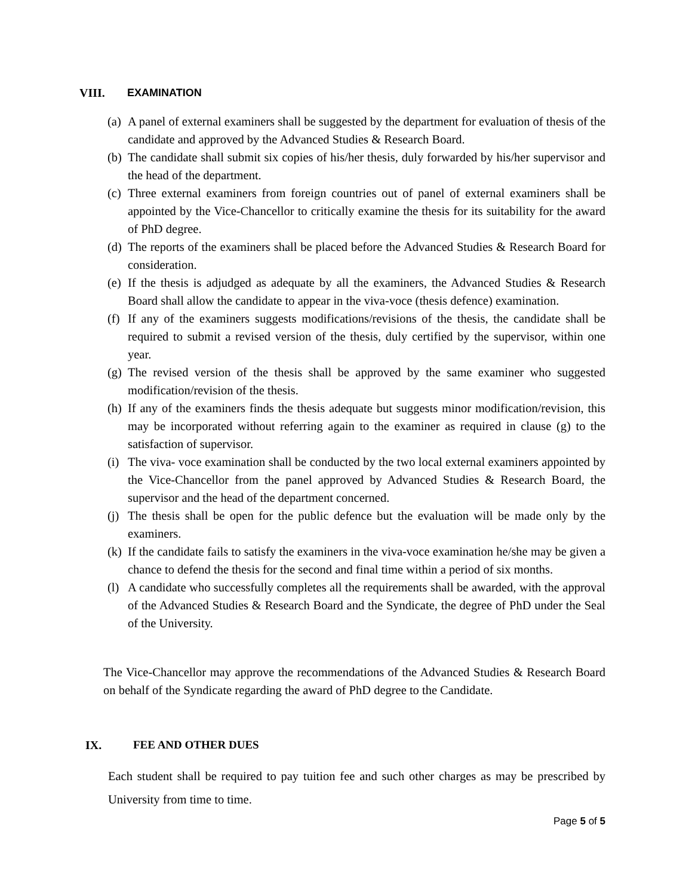VIII. EXAMINATION
(a) A panel of external examiners shall be suggested by the department for evaluation of thesis of the candidate and approved by the Advanced Studies & Research Board.
(b) The candidate shall submit six copies of his/her thesis, duly forwarded by his/her supervisor and the head of the department.
(c) Three external examiners from foreign countries out of panel of external examiners shall be appointed by the Vice-Chancellor to critically examine the thesis for its suitability for the award of PhD degree.
(d) The reports of the examiners shall be placed before the Advanced Studies & Research Board for consideration.
(e) If the thesis is adjudged as adequate by all the examiners, the Advanced Studies & Research Board shall allow the candidate to appear in the viva-voce (thesis defence) examination.
(f) If any of the examiners suggests modifications/revisions of the thesis, the candidate shall be required to submit a revised version of the thesis, duly certified by the supervisor, within one year.
(g) The revised version of the thesis shall be approved by the same examiner who suggested modification/revision of the thesis.
(h) If any of the examiners finds the thesis adequate but suggests minor modification/revision, this may be incorporated without referring again to the examiner as required in clause (g) to the satisfaction of supervisor.
(i) The viva- voce examination shall be conducted by the two local external examiners appointed by the Vice-Chancellor from the panel approved by Advanced Studies & Research Board, the supervisor and the head of the department concerned.
(j) The thesis shall be open for the public defence but the evaluation will be made only by the examiners.
(k) If the candidate fails to satisfy the examiners in the viva-voce examination he/she may be given a chance to defend the thesis for the second and final time within a period of six months.
(l) A candidate who successfully completes all the requirements shall be awarded, with the approval of the Advanced Studies & Research Board and the Syndicate, the degree of PhD under the Seal of the University.
The Vice-Chancellor may approve the recommendations of the Advanced Studies & Research Board on behalf of the Syndicate regarding the award of PhD degree to the Candidate.
IX. FEE AND OTHER DUES
Each student shall be required to pay tuition fee and such other charges as may be prescribed by University from time to time.
Page 5 of 5